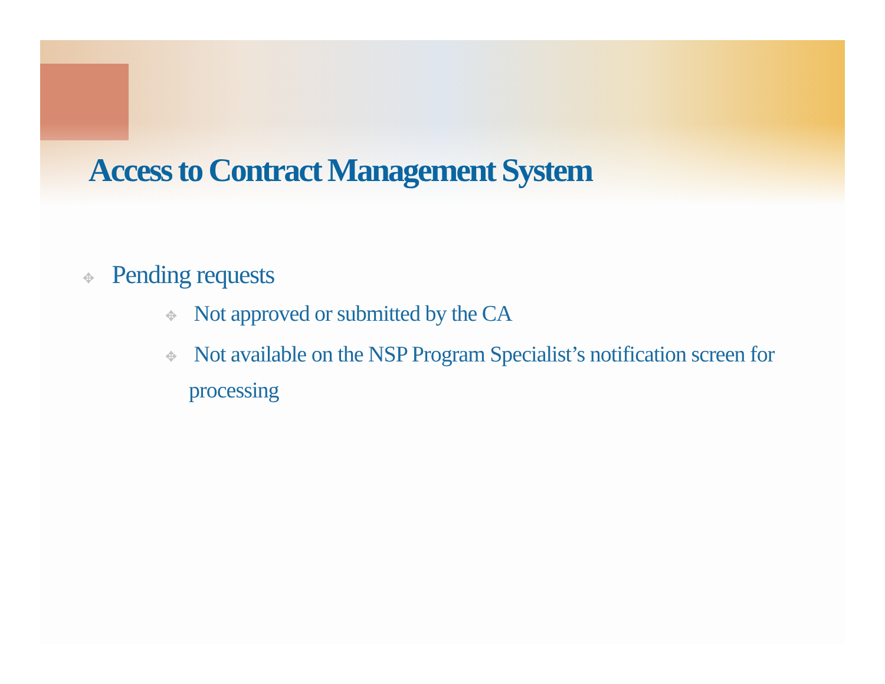Access to Contract Management System
✥ Pending requests
✥ Not approved or submitted by the CA
✥ Not available on the NSP Program Specialist’s notification screen for processing